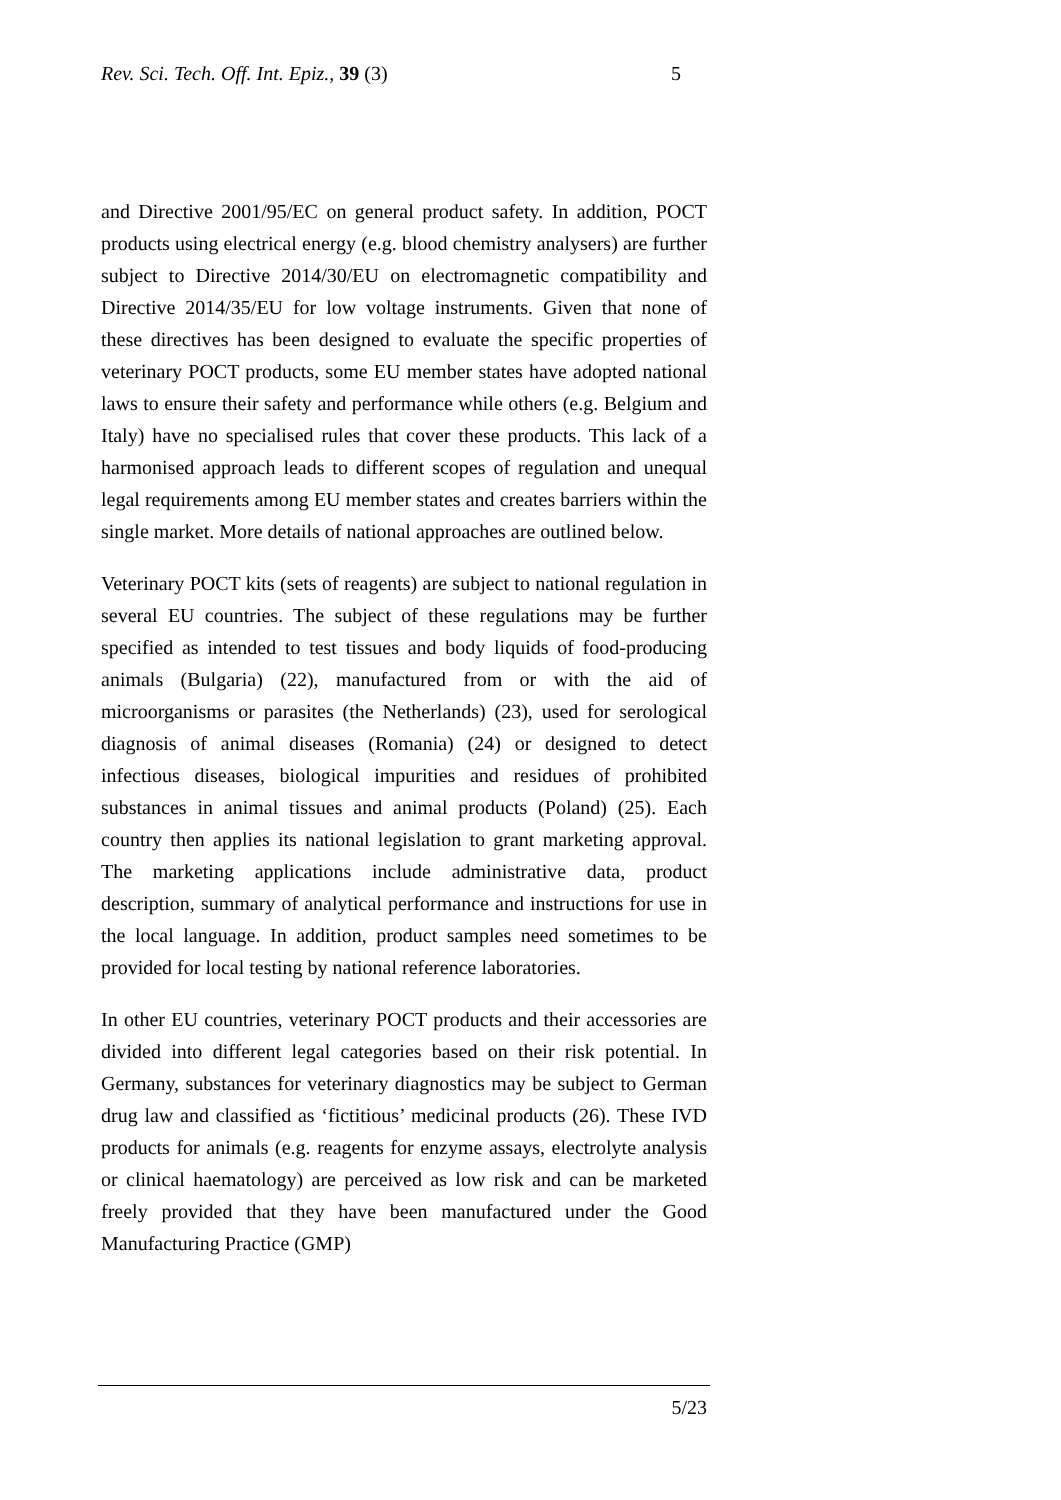Rev. Sci. Tech. Off. Int. Epiz., 39 (3) 5
and Directive 2001/95/EC on general product safety. In addition, POCT products using electrical energy (e.g. blood chemistry analysers) are further subject to Directive 2014/30/EU on electromagnetic compatibility and Directive 2014/35/EU for low voltage instruments. Given that none of these directives has been designed to evaluate the specific properties of veterinary POCT products, some EU member states have adopted national laws to ensure their safety and performance while others (e.g. Belgium and Italy) have no specialised rules that cover these products. This lack of a harmonised approach leads to different scopes of regulation and unequal legal requirements among EU member states and creates barriers within the single market. More details of national approaches are outlined below.
Veterinary POCT kits (sets of reagents) are subject to national regulation in several EU countries. The subject of these regulations may be further specified as intended to test tissues and body liquids of food-producing animals (Bulgaria) (22), manufactured from or with the aid of microorganisms or parasites (the Netherlands) (23), used for serological diagnosis of animal diseases (Romania) (24) or designed to detect infectious diseases, biological impurities and residues of prohibited substances in animal tissues and animal products (Poland) (25). Each country then applies its national legislation to grant marketing approval. The marketing applications include administrative data, product description, summary of analytical performance and instructions for use in the local language. In addition, product samples need sometimes to be provided for local testing by national reference laboratories.
In other EU countries, veterinary POCT products and their accessories are divided into different legal categories based on their risk potential. In Germany, substances for veterinary diagnostics may be subject to German drug law and classified as ‘fictitious’ medicinal products (26). These IVD products for animals (e.g. reagents for enzyme assays, electrolyte analysis or clinical haematology) are perceived as low risk and can be marketed freely provided that they have been manufactured under the Good Manufacturing Practice (GMP)
5/23